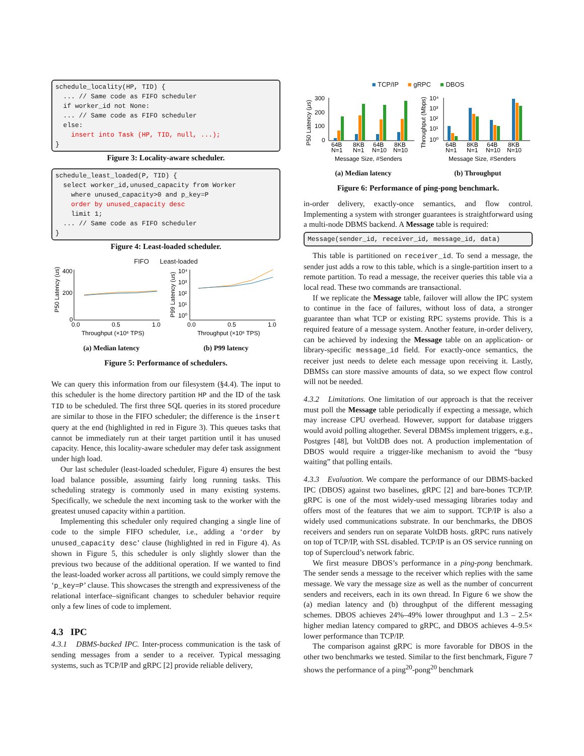schedule_locality(HP, TID) {
  ... // Same code as FIFO scheduler
  if worker_id not None:
  ... // Same code as FIFO scheduler
  else:
    insert into Task (HP, TID, null, ...);
}
Figure 3: Locality-aware scheduler.
schedule_least_loaded(P, TID) {
  select worker_id,unused_capacity from Worker
    where unused_capacity>0 and p_key=P
    order by unused_capacity desc
    limit 1;
  ... // Same code as FIFO scheduler
}
Figure 4: Least-loaded scheduler.
FIFO Least-loaded
P50 Latency (us)
400
200
0
0.0
0.5
1.0
Throughput (×10⁶ TPS)
P99 Latency (us)
10⁴
10³
10²
10¹
10⁰
0.0
0.5
1.0
Throughput (×10⁶ TPS)
(a) Median latency (b) P99 latency
Figure 5: Performance of schedulers.
We can query this information from our filesystem (§4.4). The input to this scheduler is the home directory partition HP and the ID of the task TID to be scheduled. The first three SQL queries in its stored procedure are similar to those in the FIFO scheduler; the difference is the insert query at the end (highlighted in red in Figure 3). This queues tasks that cannot be immediately run at their target partition until it has unused capacity. Hence, this locality-aware scheduler may defer task assignment under high load.
Our last scheduler (least-loaded scheduler, Figure 4) ensures the best load balance possible, assuming fairly long running tasks. This scheduling strategy is commonly used in many existing systems. Specifically, we schedule the next incoming task to the worker with the greatest unused capacity within a partition.
Implementing this scheduler only required changing a single line of code to the simple FIFO scheduler, i.e., adding a ‘order by unused_capacity desc’ clause (highlighted in red in Figure 4). As shown in Figure 5, this scheduler is only slightly slower than the previous two because of the additional operation. If we wanted to find the least-loaded worker across all partitions, we could simply remove the ‘p_key=P’ clause. This showcases the strength and expressiveness of the relational interface–significant changes to scheduler behavior require only a few lines of code to implement.
4.3 IPC
4.3.1 DBMS-backed IPC. Inter-process communication is the task of sending messages from a sender to a receiver. Typical messaging systems, such as TCP/IP and gRPC [2] provide reliable delivery,
■ TCP/IP ■ gRPC ■ DBOS
P50 Latency (μs)
300
200
100
0
64B
8KB
64B
8KB
N=1
N=1
N=10
N=10
Message Size, #Senders
Throughput (Mbps)
10⁴
10³
10²
10¹
10⁰
64B
8KB
64B
8KB
N=1
N=1
N=10
N=10
Message Size, #Senders
(a) Median latency (b) Throughput
Figure 6: Performance of ping-pong benchmark.
in-order delivery, exactly-once semantics, and flow control. Implementing a system with stronger guarantees is straightforward using a multi-node DBMS backend. A Message table is required:
Message(sender_id, receiver_id, message_id, data)
This table is partitioned on receiver_id. To send a message, the sender just adds a row to this table, which is a single-partition insert to a remote partition. To read a message, the receiver queries this table via a local read. These two commands are transactional.
If we replicate the Message table, failover will allow the IPC system to continue in the face of failures, without loss of data, a stronger guarantee than what TCP or existing RPC systems provide. This is a required feature of a message system. Another feature, in-order delivery, can be achieved by indexing the Message table on an application- or library-specific message_id field. For exactly-once semantics, the receiver just needs to delete each message upon receiving it. Lastly, DBMSs can store massive amounts of data, so we expect flow control will not be needed.
4.3.2 Limitations. One limitation of our approach is that the receiver must poll the Message table periodically if expecting a message, which may increase CPU overhead. However, support for database triggers would avoid polling altogether. Several DBMSs implement triggers, e.g., Postgres [48], but VoltDB does not. A production implementation of DBOS would require a trigger-like mechanism to avoid the “busy waiting” that polling entails.
4.3.3 Evaluation. We compare the performance of our DBMS-backed IPC (DBOS) against two baselines, gRPC [2] and bare-bones TCP/IP. gRPC is one of the most widely-used messaging libraries today and offers most of the features that we aim to support. TCP/IP is also a widely used communications substrate. In our benchmarks, the DBOS receivers and senders run on separate VoltDB hosts. gRPC runs natively on top of TCP/IP, with SSL disabled. TCP/IP is an OS service running on top of Supercloud’s network fabric.
We first measure DBOS’s performance in a ping-pong benchmark. The sender sends a message to the receiver which replies with the same message. We vary the message size as well as the number of concurrent senders and receivers, each in its own thread. In Figure 6 we show the (a) median latency and (b) throughput of the different messaging schemes. DBOS achieves 24%–49% lower throughput and 1.3 – 2.5× higher median latency compared to gRPC, and DBOS achieves 4–9.5× lower performance than TCP/IP.
The comparison against gRPC is more favorable for DBOS in the other two benchmarks we tested. Similar to the first benchmark, Figure 7 shows the performance of a ping<sup>20</sup>-pong<sup>20</sup> benchmark